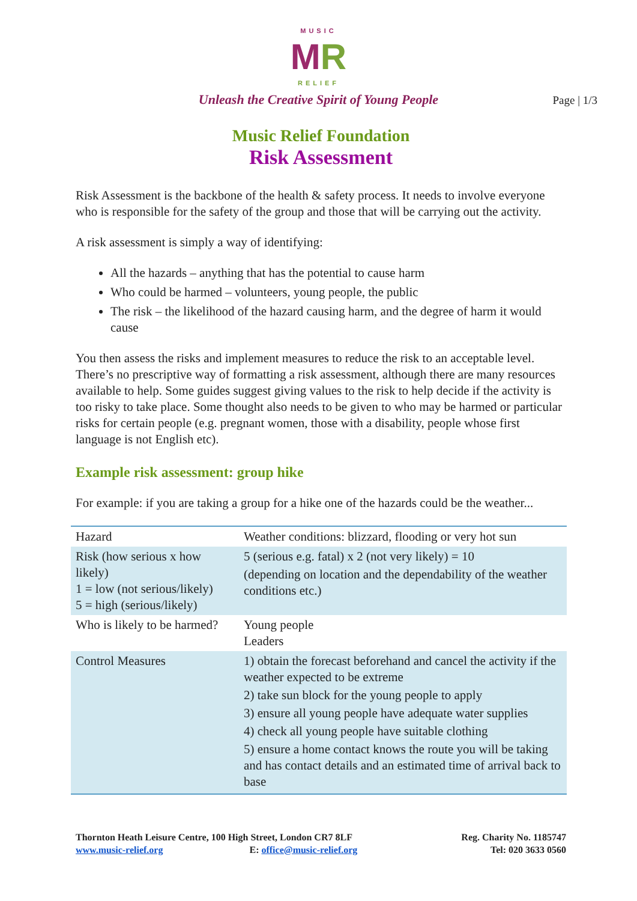MUSIC
MR
RELIEF
Unleash the Creative Spirit of Young People
Page | 1/3
Music Relief Foundation
Risk Assessment
Risk Assessment is the backbone of the health & safety process. It needs to involve everyone who is responsible for the safety of the group and those that will be carrying out the activity.
A risk assessment is simply a way of identifying:
All the hazards – anything that has the potential to cause harm
Who could be harmed – volunteers, young people, the public
The risk – the likelihood of the hazard causing harm, and the degree of harm it would cause
You then assess the risks and implement measures to reduce the risk to an acceptable level. There’s no prescriptive way of formatting a risk assessment, although there are many resources available to help. Some guides suggest giving values to the risk to help decide if the activity is too risky to take place. Some thought also needs to be given to who may be harmed or particular risks for certain people (e.g. pregnant women, those with a disability, people whose first language is not English etc).
Example risk assessment: group hike
For example: if you are taking a group for a hike one of the hazards could be the weather...
| Hazard | Weather conditions: blizzard, flooding or very hot sun |
| Risk (how serious x how likely) 1 = low (not serious/likely) 5 = high (serious/likely) | 5 (serious e.g. fatal) x 2 (not very likely) = 10 (depending on location and the dependability of the weather conditions etc.) |
| Who is likely to be harmed? | Young people Leaders |
| Control Measures | 1) obtain the forecast beforehand and cancel the activity if the weather expected to be extreme 2) take sun block for the young people to apply 3) ensure all young people have adequate water supplies 4) check all young people have suitable clothing 5) ensure a home contact knows the route you will be taking and has contact details and an estimated time of arrival back to base |
Thornton Heath Leisure Centre, 100 High Street, London CR7 8LF
www.music-relief.org E: office@music-relief.org
Reg. Charity No. 1185747
Tel: 020 3633 0560